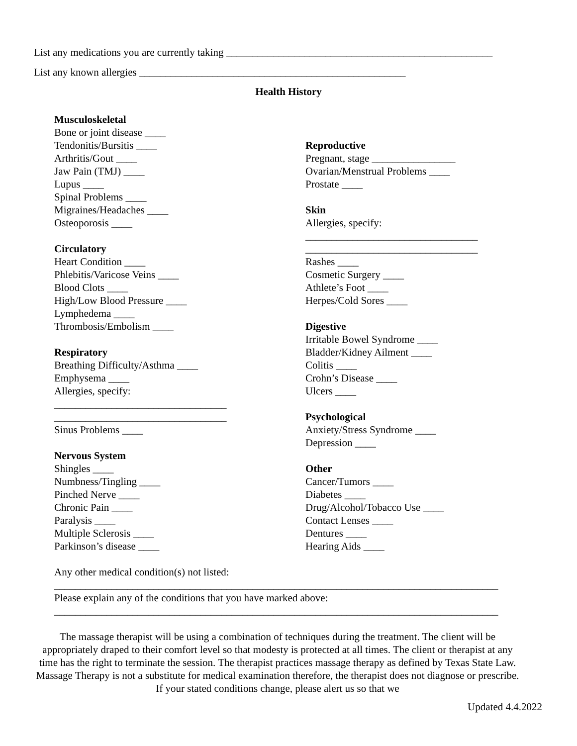List any medications you are currently taking ___________________________________________________
List any known allergies ___________________________________________________
Health History
Musculoskeletal
Bone or joint disease ____
Tendonitis/Bursitis ____
Arthritis/Gout ____
Jaw Pain (TMJ) ____
Lupus ____
Spinal Problems ____
Migraines/Headaches ____
Osteoporosis ____
Circulatory
Heart Condition ____
Phlebitis/Varicose Veins ____
Blood Clots ____
High/Low Blood Pressure ____
Lymphedema ____
Thrombosis/Embolism ____
Respiratory
Breathing Difficulty/Asthma ____
Emphysema ____
Allergies, specify:
_________________________________
_________________________________
Sinus Problems ____
Nervous System
Shingles ____
Numbness/Tingling ____
Pinched Nerve ____
Chronic Pain ____
Paralysis ____
Multiple Sclerosis ____
Parkinson’s disease ____
Reproductive
Pregnant, stage ________________
Ovarian/Menstrual Problems ____
Prostate ____
Skin
Allergies, specify:
_________________________________
_________________________________
Rashes ____
Cosmetic Surgery ____
Athlete’s Foot ____
Herpes/Cold Sores ____
Digestive
Irritable Bowel Syndrome ____
Bladder/Kidney Ailment ____
Colitis ____
Crohn’s Disease ____
Ulcers ____
Psychological
Anxiety/Stress Syndrome ____
Depression ____
Other
Cancer/Tumors ____
Diabetes ____
Drug/Alcohol/Tobacco Use ____
Contact Lenses ____
Dentures ____
Hearing Aids ____
Any other medical condition(s) not listed:
_____________________________________________________________________________________
Please explain any of the conditions that you have marked above:
_____________________________________________________________________________________
The massage therapist will be using a combination of techniques during the treatment. The client will be appropriately draped to their comfort level so that modesty is protected at all times. The client or therapist at any time has the right to terminate the session. The therapist practices massage therapy as defined by Texas State Law. Massage Therapy is not a substitute for medical examination therefore, the therapist does not diagnose or prescribe. If your stated conditions change, please alert us so that we
Updated 4.4.2022